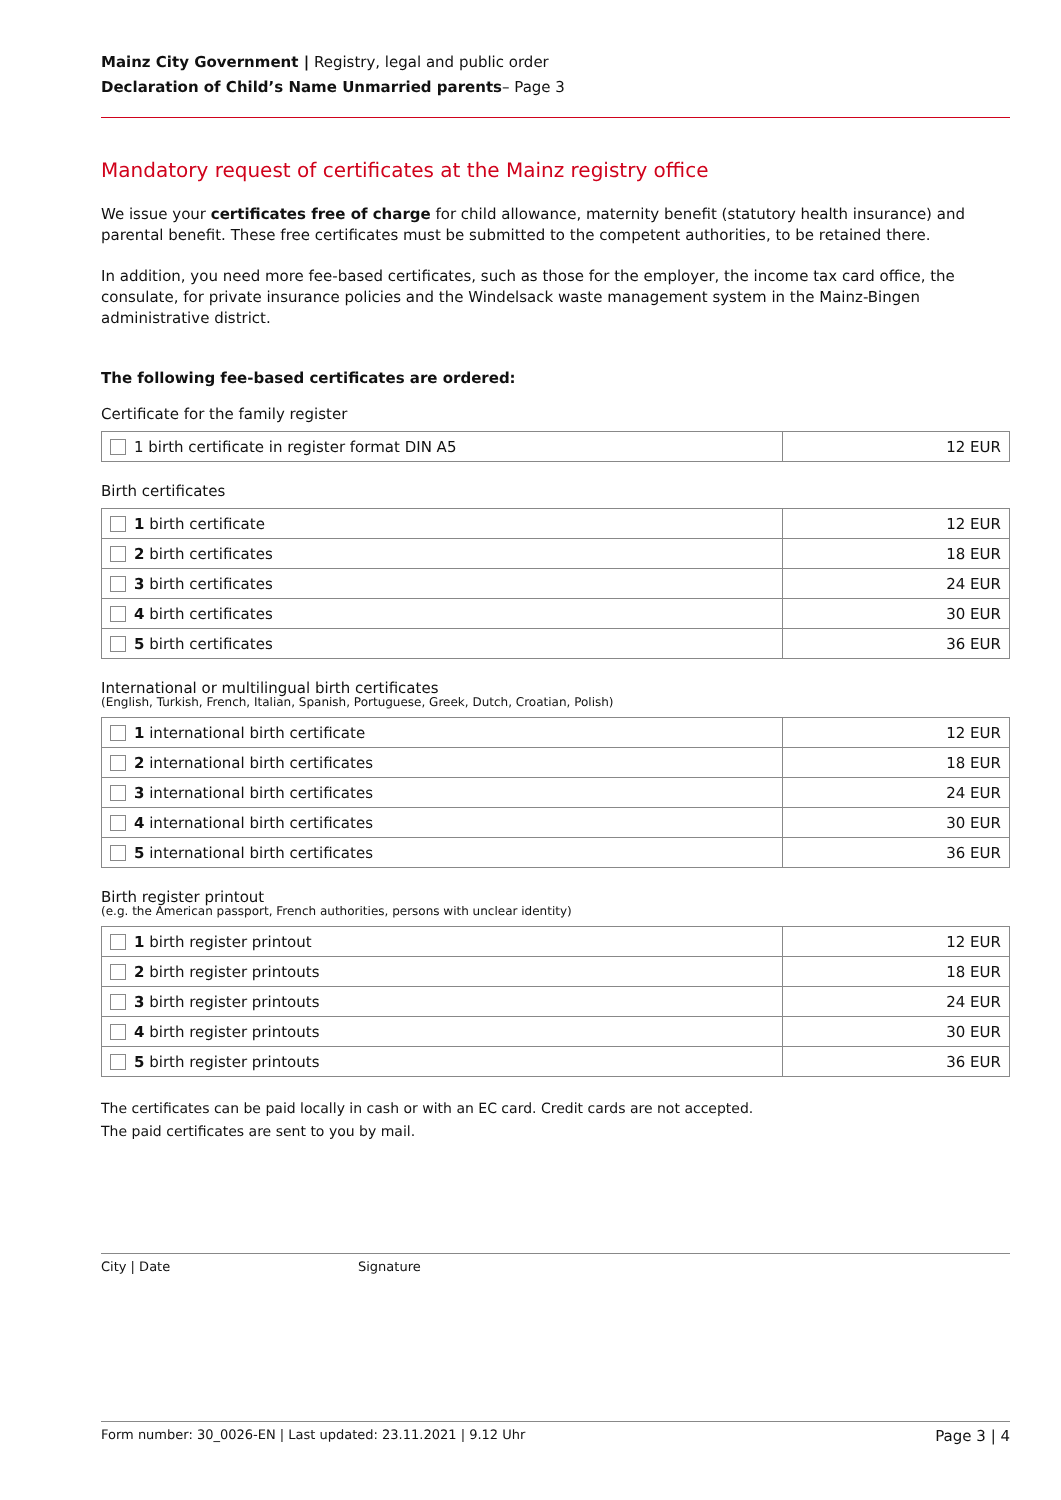Mainz City Government | Registry, legal and public order
Declaration of Child’s Name Unmarried parents– Page 3
Mandatory request of certificates at the Mainz registry office
We issue your certificates free of charge for child allowance, maternity benefit (statutory health insurance) and parental benefit. These free certificates must be submitted to the competent authorities, to be retained there.
In addition, you need more fee-based certificates, such as those for the employer, the income tax card office, the consulate, for private insurance policies and the Windelsack waste management system in the Mainz-Bingen administrative district.
The following fee-based certificates are ordered:
Certificate for the family register
| 1 birth certificate in register format DIN A5 | 12 EUR |
Birth certificates
| 1 birth certificate | 12 EUR |
| 2 birth certificates | 18 EUR |
| 3 birth certificates | 24 EUR |
| 4 birth certificates | 30 EUR |
| 5 birth certificates | 36 EUR |
International or multilingual birth certificates
(English, Turkish, French, Italian, Spanish, Portuguese, Greek, Dutch, Croatian, Polish)
| 1 international birth certificate | 12 EUR |
| 2 international birth certificates | 18 EUR |
| 3 international birth certificates | 24 EUR |
| 4 international birth certificates | 30 EUR |
| 5 international birth certificates | 36 EUR |
Birth register printout
(e.g. the American passport, French authorities, persons with unclear identity)
| 1 birth register printout | 12 EUR |
| 2 birth register printouts | 18 EUR |
| 3 birth register printouts | 24 EUR |
| 4 birth register printouts | 30 EUR |
| 5 birth register printouts | 36 EUR |
The certificates can be paid locally in cash or with an EC card. Credit cards are not accepted.
The paid certificates are sent to you by mail.
City | Date Signature
Form number: 30_0026-EN | Last updated: 23.11.2021 | 9.12 Uhr Page 3 | 4